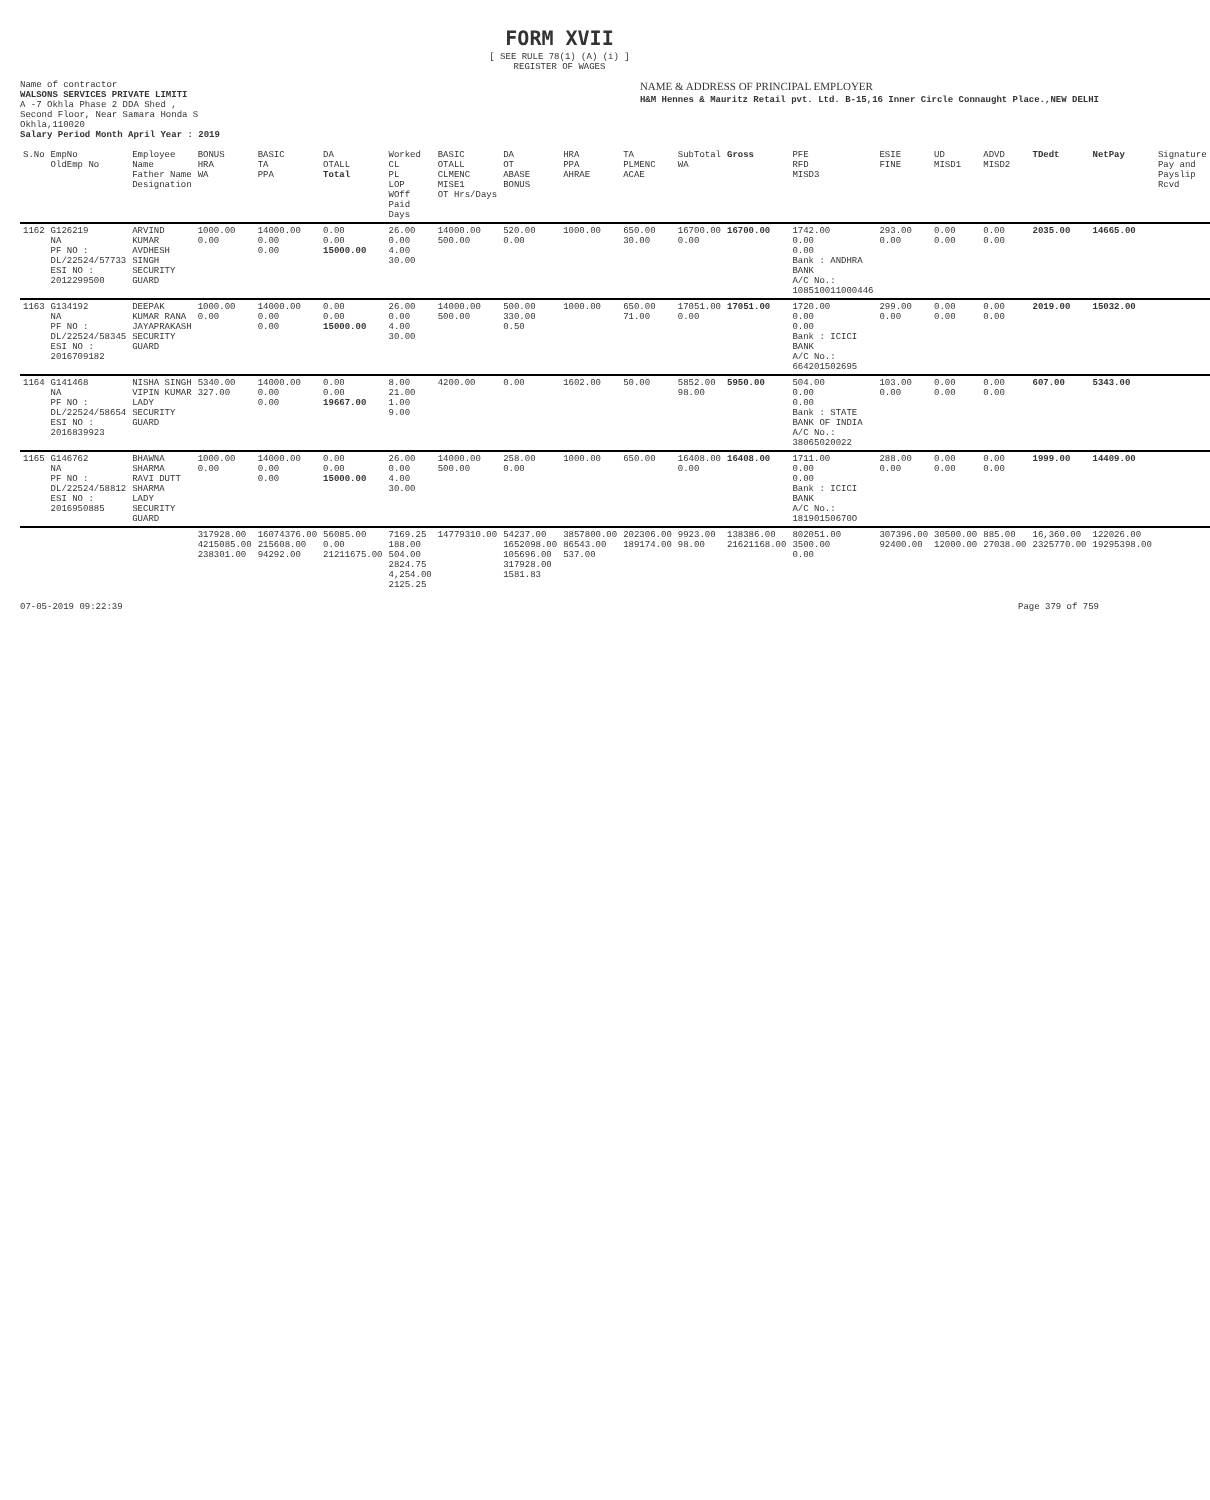FORM XVII
[ SEE RULE 78(1) (A) (i) ]
REGISTER OF WAGES
Name of contractor
WALSONS SERVICES PRIVATE LIMITI
A -7 Okhla Phase 2 DDA Shed ,
Second Floor, Near Samara Honda S
Okhla,110020
NAME & ADDRESS OF PRINCIPAL EMPLOYER
H&M Hennes & Mauritz Retail pvt. Ltd. B-15,16 Inner Circle Connaught Place.,NEW DELHI
Salary Period Month April Year : 2019
| S.No | EmpNo OldEmp No | Employee Name Father Name Designation | BONUS HRA WA | BASIC TA PPA | DA OTALL Total | Worked CL PL LOP WOff Paid Days | BASIC OTALL CLMENC MISE1 OT Hrs/Days | DA OT ABASE BONUS | HRA PPA AHRAE | TA PLMENC ACAE | SubTotal WA | Gross | PFE RFD MISD3 | ESIE FINE | UD MISD1 | ADVD MISD2 | TDedt | NetPay | Signature Pay and Payslip Rcvd |
| --- | --- | --- | --- | --- | --- | --- | --- | --- | --- | --- | --- | --- | --- | --- | --- | --- | --- | --- | --- |
| 1162 | G126219 NA PF NO : DL/22524/57733 ESI NO : 2012299500 | ARVIND KUMAR AVDHESH SINGH SECURITY GUARD | 1000.00 0.00 | 14000.00 0.00 0.00 | 0.00 0.00 15000.00 | 26.00 0.00 4.00 30.00 | 14000.00 500.00 | 520.00 0.00 | 1000.00 | 650.00 30.00 | 16700.00 0.00 | 16700.00 | 1742.00 0.00 0.00 Bank : ANDHRA BANK A/C No.: 108510011000446 | 293.00 0.00 | 0.00 0.00 | 0.00 0.00 | 2035.00 | 14665.00 | |
| 1163 | G134192 NA PF NO : DL/22524/58345 ESI NO : 2016709182 | DEEPAK KUMAR RANA JAYAPRAKASH SECURITY GUARD | 1000.00 0.00 | 14000.00 0.00 0.00 | 0.00 0.00 15000.00 | 26.00 0.00 4.00 30.00 | 14000.00 500.00 | 500.00 330.00 0.50 | 1000.00 | 650.00 71.00 | 17051.00 0.00 | 17051.00 | 1720.00 0.00 0.00 Bank : ICICI BANK A/C No.: 664201502695 | 299.00 0.00 | 0.00 0.00 | 0.00 0.00 | 2019.00 | 15032.00 | |
| 1164 | G141468 NA PF NO : DL/22524/58654 ESI NO : 2016839923 | NISHA SINGH VIPIN KUMAR LADY SECURITY GUARD | 5340.00 327.00 | 14000.00 0.00 0.00 | 0.00 0.00 19667.00 | 8.00 21.00 1.00 9.00 | 4200.00 | 0.00 | 1602.00 | 50.00 | 5852.00 98.00 | 5950.00 | 504.00 0.00 0.00 Bank : STATE BANK OF INDIA A/C No.: 38065020022 | 103.00 0.00 | 0.00 0.00 | 0.00 0.00 | 607.00 | 5343.00 | |
| 1165 | G146762 NA PF NO : DL/22524/58812 ESI NO : 2016950885 | BHAWNA SHARMA RAVI DUTT SHARMA LADY SECURITY GUARD | 1000.00 0.00 | 14000.00 0.00 0.00 | 0.00 0.00 15000.00 | 26.00 0.00 4.00 30.00 | 14000.00 500.00 | 258.00 0.00 | 1000.00 | 650.00 | 16408.00 0.00 | 16408.00 | 1711.00 0.00 0.00 Bank : ICICI BANK A/C No.: 18190150670O | 288.00 0.00 | 0.00 0.00 | 0.00 0.00 | 1999.00 | 14409.00 | |
| | | | 317928.00 4215085.00 238301.00 | 16074376.00 215608.00 94292.00 | 56085.00 0.00 21211675.00 | 7169.25 188.00 504.00 2824.75 4,254.00 2125.25 | 14779310.00 | 54237.00 1652098.00 105696.00 317928.00 1581.83 | 3857800.00 86543.00 537.00 | 202306.00 189174.00 | 9923.00 98.00 | 138386.00 21621168.00 | 802051.00 3500.00 0.00 | 307396.00 92400.00 | 30500.00 12000.00 | 885.00 27038.00 | 16,360.00 2325770.00 | 122026.00 19295398.00 | |
07-05-2019 09:22:39 Page 379 of 759